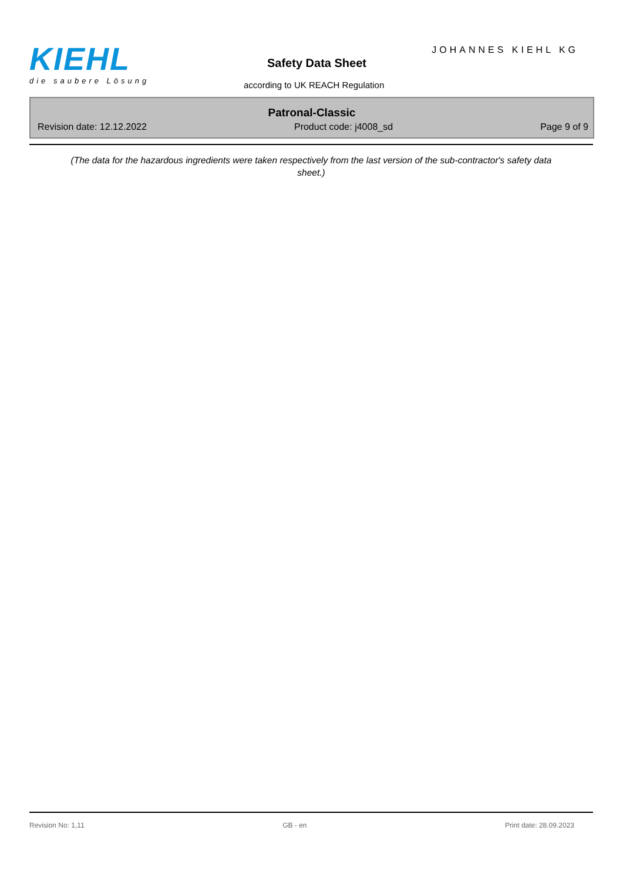KIEHL
die saubere Lösung
Safety Data Sheet
according to UK REACH Regulation
JOHANNES KIEHL KG
Patronal-Classic
Revision date: 12.12.2022 Product code: j4008_sd Page 9 of 9
(The data for the hazardous ingredients were taken respectively from the last version of the sub-contractor's safety data sheet.)
Revision No: 1,11 GB - en Print date: 28.09.2023